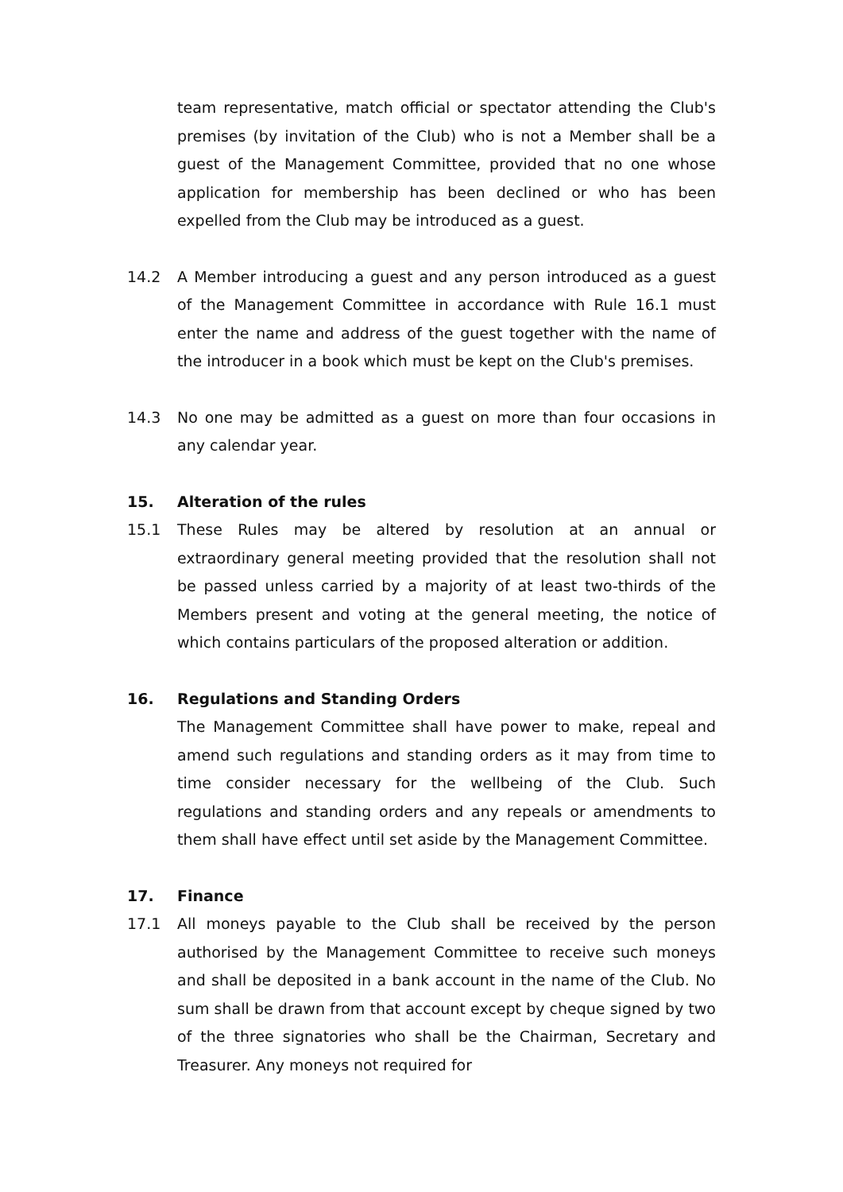team representative, match official or spectator attending the Club's premises (by invitation of the Club) who is not a Member shall be a guest of the Management Committee, provided that no one whose application for membership has been declined or who has been expelled from the Club may be introduced as a guest.
14.2 A Member introducing a guest and any person introduced as a guest of the Management Committee in accordance with Rule 16.1 must enter the name and address of the guest together with the name of the introducer in a book which must be kept on the Club's premises.
14.3 No one may be admitted as a guest on more than four occasions in any calendar year.
15. Alteration of the rules
15.1 These Rules may be altered by resolution at an annual or extraordinary general meeting provided that the resolution shall not be passed unless carried by a majority of at least two-thirds of the Members present and voting at the general meeting, the notice of which contains particulars of the proposed alteration or addition.
16. Regulations and Standing Orders
The Management Committee shall have power to make, repeal and amend such regulations and standing orders as it may from time to time consider necessary for the wellbeing of the Club. Such regulations and standing orders and any repeals or amendments to them shall have effect until set aside by the Management Committee.
17. Finance
17.1 All moneys payable to the Club shall be received by the person authorised by the Management Committee to receive such moneys and shall be deposited in a bank account in the name of the Club. No sum shall be drawn from that account except by cheque signed by two of the three signatories who shall be the Chairman, Secretary and Treasurer. Any moneys not required for